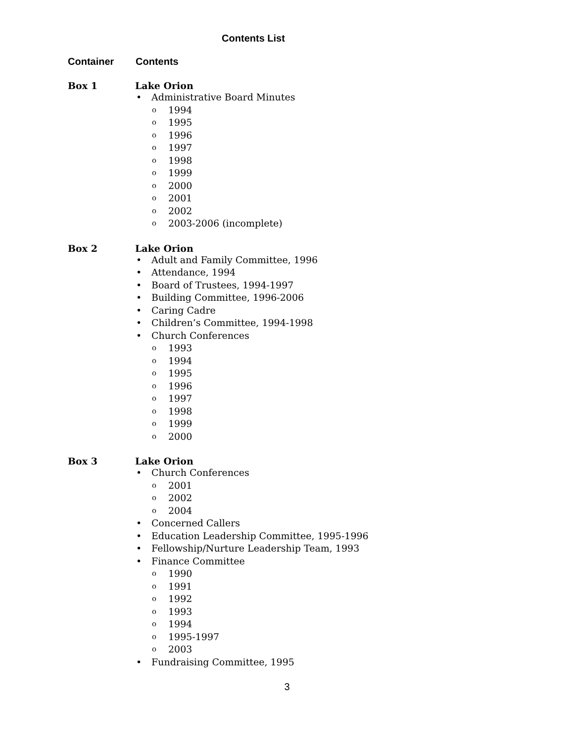Contents List
Container Contents
Box 1 Lake Orion
• Administrative Board Minutes
o 1994
o 1995
o 1996
o 1997
o 1998
o 1999
o 2000
o 2001
o 2002
o 2003-2006 (incomplete)
Box 2 Lake Orion
• Adult and Family Committee, 1996
• Attendance, 1994
• Board of Trustees, 1994-1997
• Building Committee, 1996-2006
• Caring Cadre
• Children’s Committee, 1994-1998
• Church Conferences
o 1993
o 1994
o 1995
o 1996
o 1997
o 1998
o 1999
o 2000
Box 3 Lake Orion
• Church Conferences
o 2001
o 2002
o 2004
• Concerned Callers
• Education Leadership Committee, 1995-1996
• Fellowship/Nurture Leadership Team, 1993
• Finance Committee
o 1990
o 1991
o 1992
o 1993
o 1994
o 1995-1997
o 2003
• Fundraising Committee, 1995
3